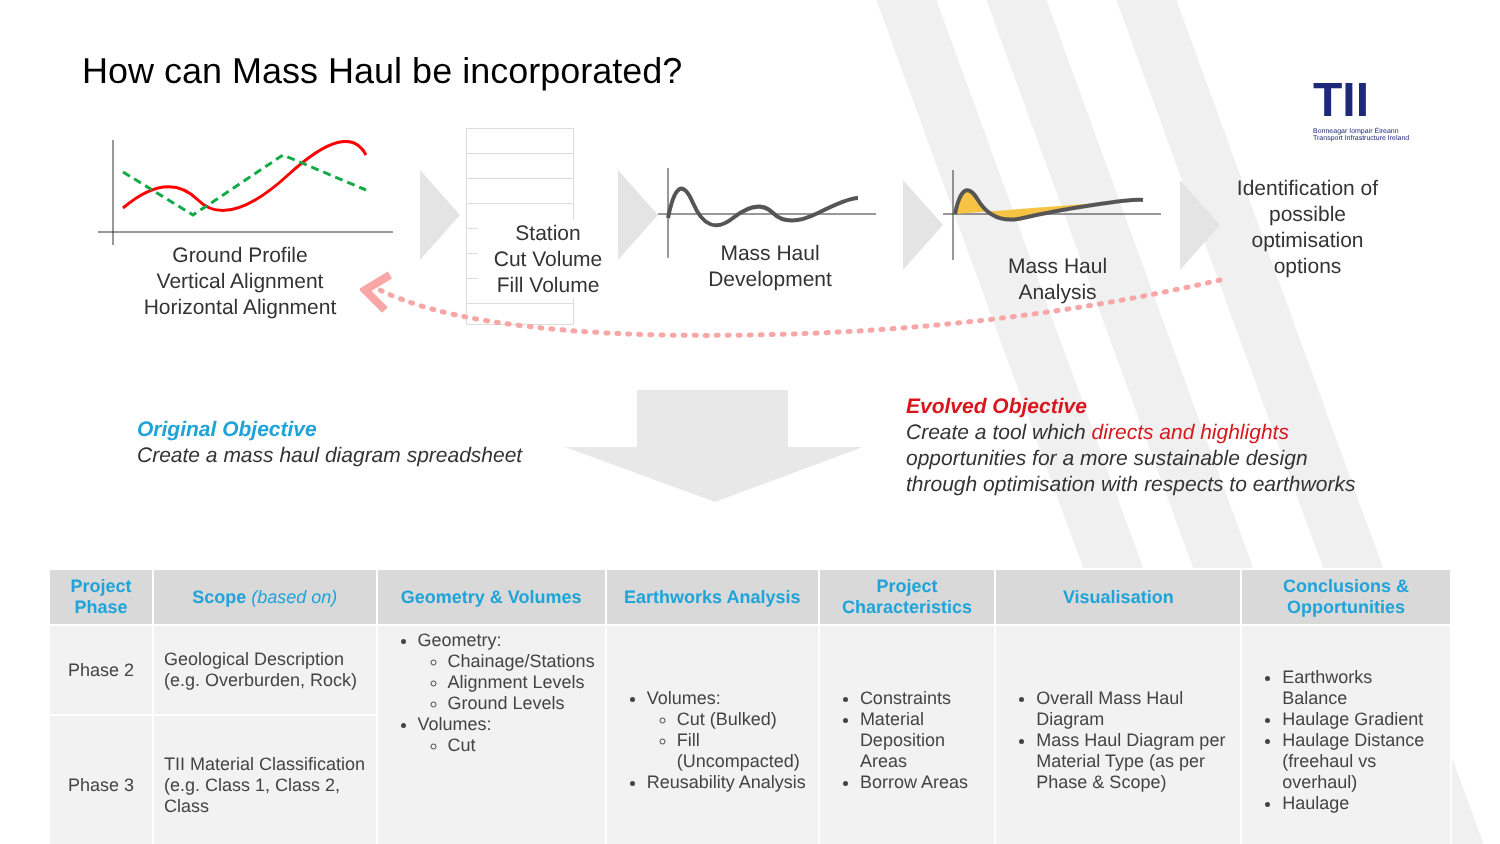How can Mass Haul be incorporated?
TII
Bonneagar Iompair Éireann
Transport Infrastructure Ireland
Ground Profile
Vertical Alignment
Horizontal Alignment
Station
Cut Volume
Fill Volume
Mass Haul
Development
Mass Haul
Analysis
Identification of possible optimisation options
Original Objective
Create a mass haul diagram spreadsheet
Evolved Objective
Create a tool which directs and highlights
opportunities for a more sustainable design
through optimisation with respects to earthworks
| Project Phase | Scope (based on) | Geometry & Volumes | Earthworks Analysis | Project Characteristics | Visualisation | Conclusions & Opportunities |
| --- | --- | --- | --- | --- | --- | --- |
| Phase 2 | Geological Description (e.g. Overburden, Rock) | Geometry: Chainage/Stations Alignment Levels Ground Levels Volumes: Cut | Volumes: Cut (Bulked) Fill (Uncompacted) Reusability Analysis | Constraints Material Deposition Areas Borrow Areas | Overall Mass Haul Diagram Mass Haul Diagram per Material Type (as per Phase & Scope) | Earthworks Balance Haulage Gradient Haulage Distance (freehaul vs overhaul) Haulage |
| Phase 3 | TII Material Classification (e.g. Class 1, Class 2, Class | | | | | |